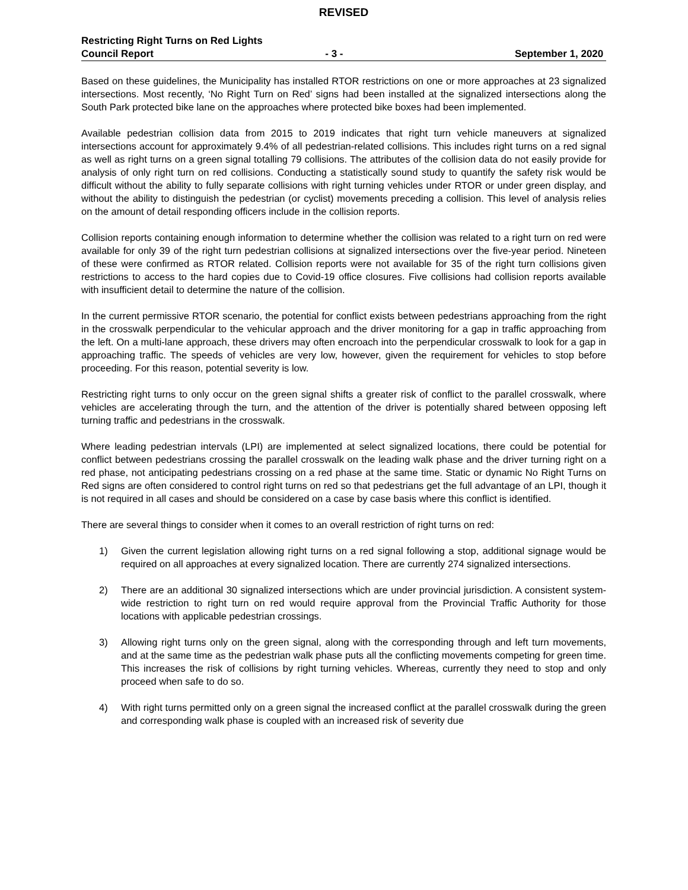REVISED
Restricting Right Turns on Red Lights
Council Report - 3 - September 1, 2020
Based on these guidelines, the Municipality has installed RTOR restrictions on one or more approaches at 23 signalized intersections. Most recently, ‘No Right Turn on Red’ signs had been installed at the signalized intersections along the South Park protected bike lane on the approaches where protected bike boxes had been implemented.
Available pedestrian collision data from 2015 to 2019 indicates that right turn vehicle maneuvers at signalized intersections account for approximately 9.4% of all pedestrian-related collisions. This includes right turns on a red signal as well as right turns on a green signal totalling 79 collisions. The attributes of the collision data do not easily provide for analysis of only right turn on red collisions. Conducting a statistically sound study to quantify the safety risk would be difficult without the ability to fully separate collisions with right turning vehicles under RTOR or under green display, and without the ability to distinguish the pedestrian (or cyclist) movements preceding a collision. This level of analysis relies on the amount of detail responding officers include in the collision reports.
Collision reports containing enough information to determine whether the collision was related to a right turn on red were available for only 39 of the right turn pedestrian collisions at signalized intersections over the five-year period. Nineteen of these were confirmed as RTOR related. Collision reports were not available for 35 of the right turn collisions given restrictions to access to the hard copies due to Covid-19 office closures. Five collisions had collision reports available with insufficient detail to determine the nature of the collision.
In the current permissive RTOR scenario, the potential for conflict exists between pedestrians approaching from the right in the crosswalk perpendicular to the vehicular approach and the driver monitoring for a gap in traffic approaching from the left. On a multi-lane approach, these drivers may often encroach into the perpendicular crosswalk to look for a gap in approaching traffic. The speeds of vehicles are very low, however, given the requirement for vehicles to stop before proceeding. For this reason, potential severity is low.
Restricting right turns to only occur on the green signal shifts a greater risk of conflict to the parallel crosswalk, where vehicles are accelerating through the turn, and the attention of the driver is potentially shared between opposing left turning traffic and pedestrians in the crosswalk.
Where leading pedestrian intervals (LPI) are implemented at select signalized locations, there could be potential for conflict between pedestrians crossing the parallel crosswalk on the leading walk phase and the driver turning right on a red phase, not anticipating pedestrians crossing on a red phase at the same time. Static or dynamic No Right Turns on Red signs are often considered to control right turns on red so that pedestrians get the full advantage of an LPI, though it is not required in all cases and should be considered on a case by case basis where this conflict is identified.
There are several things to consider when it comes to an overall restriction of right turns on red:
1) Given the current legislation allowing right turns on a red signal following a stop, additional signage would be required on all approaches at every signalized location. There are currently 274 signalized intersections.
2) There are an additional 30 signalized intersections which are under provincial jurisdiction. A consistent system-wide restriction to right turn on red would require approval from the Provincial Traffic Authority for those locations with applicable pedestrian crossings.
3) Allowing right turns only on the green signal, along with the corresponding through and left turn movements, and at the same time as the pedestrian walk phase puts all the conflicting movements competing for green time. This increases the risk of collisions by right turning vehicles. Whereas, currently they need to stop and only proceed when safe to do so.
4) With right turns permitted only on a green signal the increased conflict at the parallel crosswalk during the green and corresponding walk phase is coupled with an increased risk of severity due